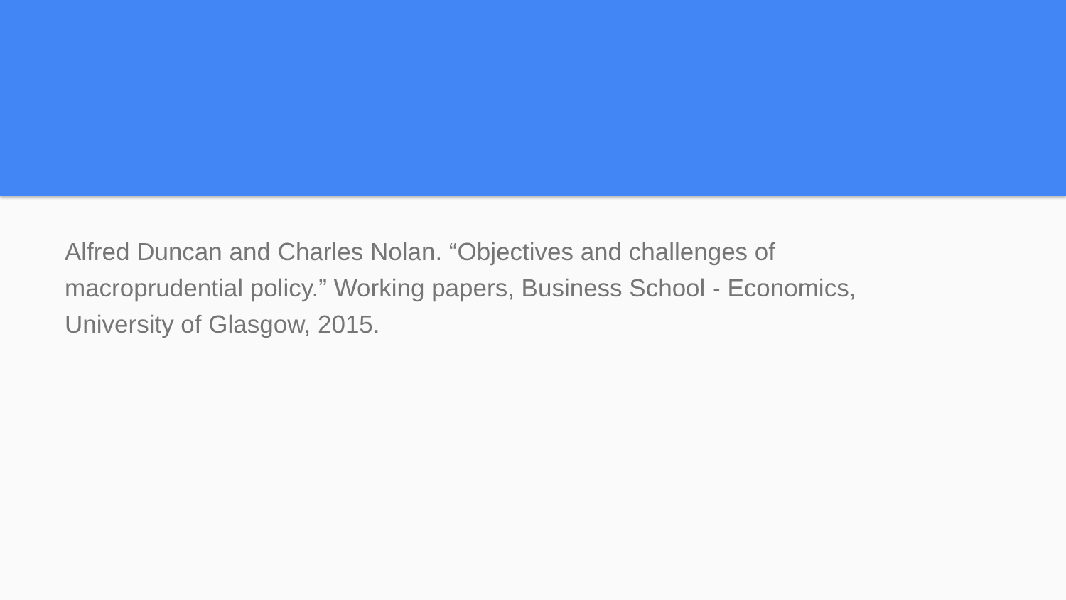Alfred Duncan and Charles Nolan. “Objectives and challenges of macroprudential policy.” Working papers, Business School - Economics, University of Glasgow, 2015.